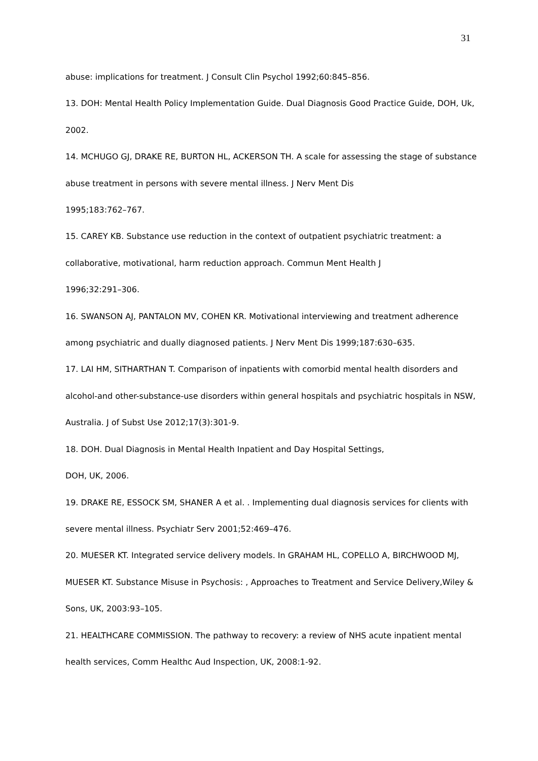31
abuse: implications for treatment. J Consult Clin Psychol 1992;60:845–856.
13. DOH: Mental Health Policy Implementation Guide. Dual Diagnosis Good Practice Guide, DOH, Uk, 2002.
14. MCHUGO GJ, DRAKE RE, BURTON HL, ACKERSON TH. A scale for assessing the stage of substance abuse treatment in persons with severe mental illness. J Nerv Ment Dis
1995;183:762–767.
15. CAREY KB. Substance use reduction in the context of outpatient psychiatric treatment: a collaborative, motivational, harm reduction approach. Commun Ment Health J
1996;32:291–306.
16. SWANSON AJ, PANTALON MV, COHEN KR. Motivational interviewing and treatment adherence among psychiatric and dually diagnosed patients. J Nerv Ment Dis 1999;187:630–635.
17. LAI HM, SITHARTHAN T. Comparison of inpatients with comorbid mental health disorders and alcohol-and other-substance-use disorders within general hospitals and psychiatric hospitals in NSW, Australia. J of Subst Use 2012;17(3):301-9.
18. DOH. Dual Diagnosis in Mental Health Inpatient and Day Hospital Settings,
DOH, UK, 2006.
19. DRAKE RE, ESSOCK SM, SHANER A et al. . Implementing dual diagnosis services for clients with severe mental illness. Psychiatr Serv 2001;52:469–476.
20. MUESER KT. Integrated service delivery models. In GRAHAM HL, COPELLO A, BIRCHWOOD MJ, MUESER KT. Substance Misuse in Psychosis: , Approaches to Treatment and Service Delivery,Wiley & Sons, UK, 2003:93–105.
21. HEALTHCARE COMMISSION. The pathway to recovery: a review of NHS acute inpatient mental health services, Comm Healthc Aud Inspection, UK, 2008:1-92.